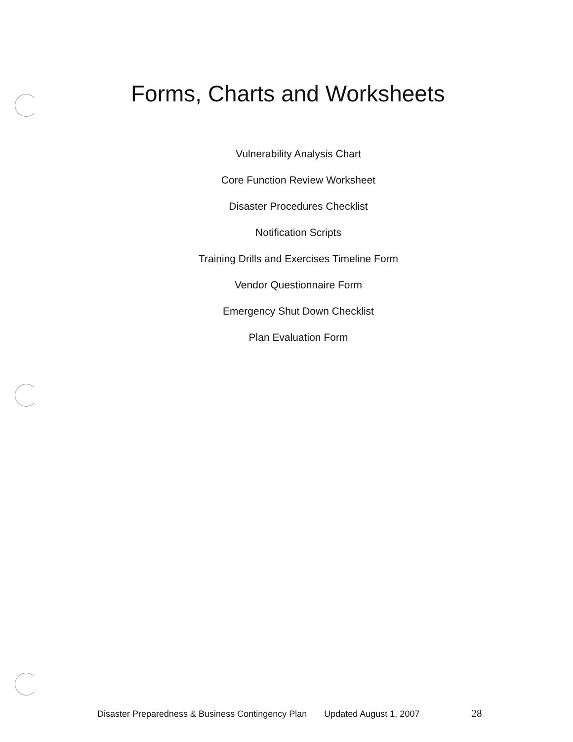Forms, Charts and Worksheets
Vulnerability Analysis Chart
Core Function Review Worksheet
Disaster Procedures Checklist
Notification Scripts
Training Drills and Exercises Timeline Form
Vendor Questionnaire Form
Emergency Shut Down Checklist
Plan Evaluation Form
Disaster Preparedness & Business Contingency Plan Updated August 1, 2007 28